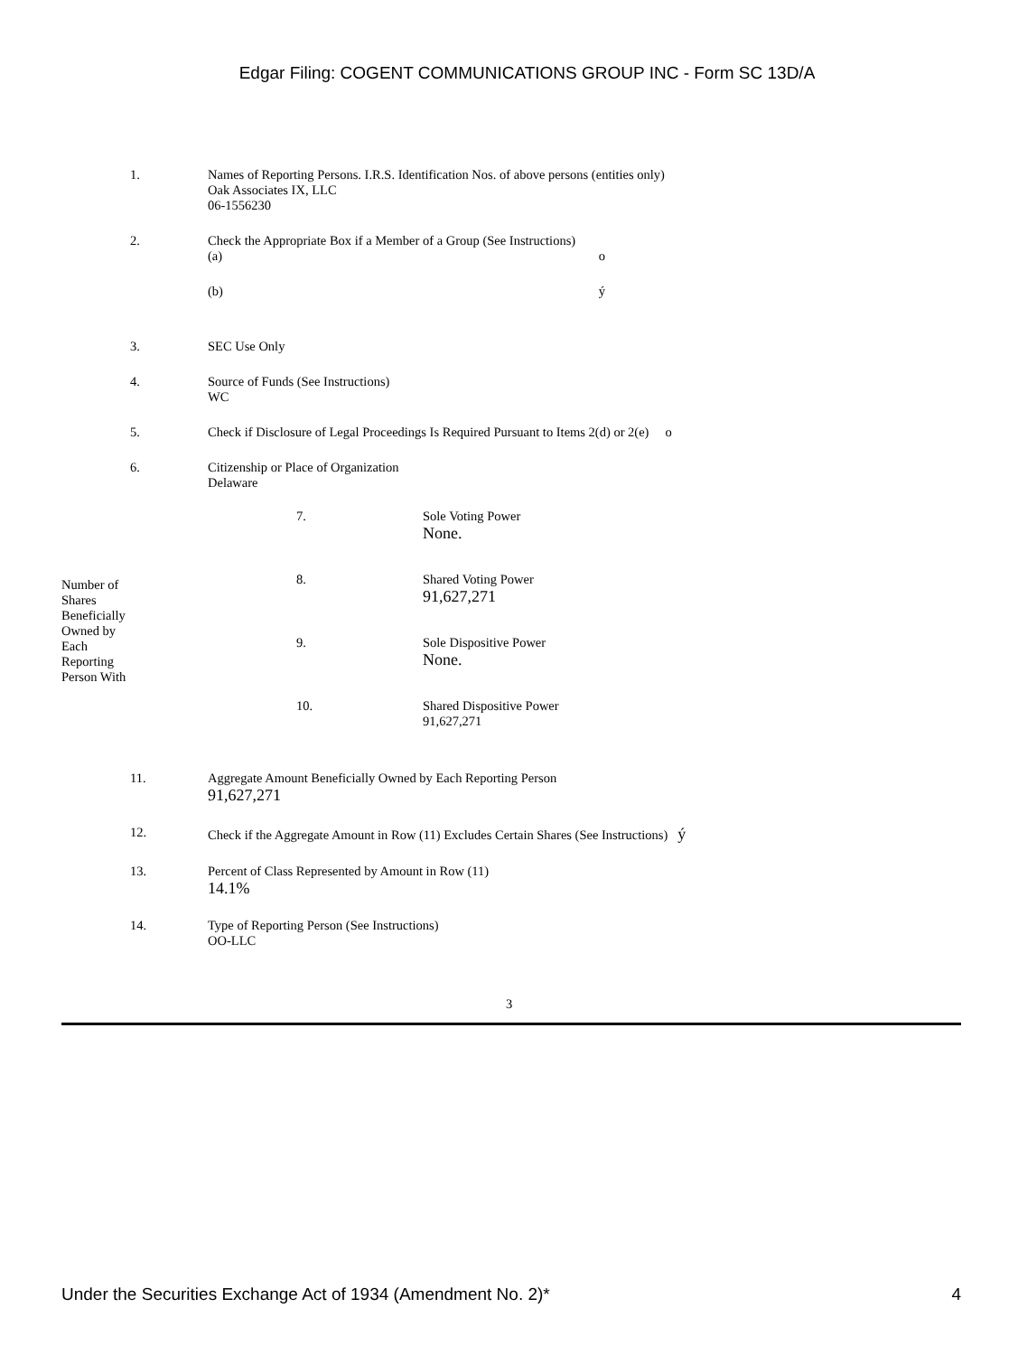Edgar Filing: COGENT COMMUNICATIONS GROUP INC - Form SC 13D/A
| 1. | Names of Reporting Persons. I.R.S. Identification Nos. of above persons (entities only) Oak Associates IX, LLC 06-1556230 |
| 2. | Check the Appropriate Box if a Member of a Group (See Instructions) / (a) / o / / (b) / ý / |
| 3. | SEC Use Only |
| 4. | Source of Funds (See Instructions) WC |
| 5. | Check if Disclosure of Legal Proceedings Is Required Pursuant to Items 2(d) or 2(e) o |
| 6. | Citizenship or Place of Organization Delaware |
| Number of Shares Beneficially Owned by Each Reporting Person With | 7. | Sole Voting Power None. |
| | 8. | Shared Voting Power 91,627,271 |
| | 9. | Sole Dispositive Power None. |
| | 10. | Shared Dispositive Power 91,627,271 |
| 11. | Aggregate Amount Beneficially Owned by Each Reporting Person 91,627,271 |
| 12. | Check if the Aggregate Amount in Row (11) Excludes Certain Shares (See Instructions) ý |
| 13. | Percent of Class Represented by Amount in Row (11) 14.1% |
| 14. | Type of Reporting Person (See Instructions) OO-LLC |
3
Under the Securities Exchange Act of 1934 (Amendment No. 2)* 4